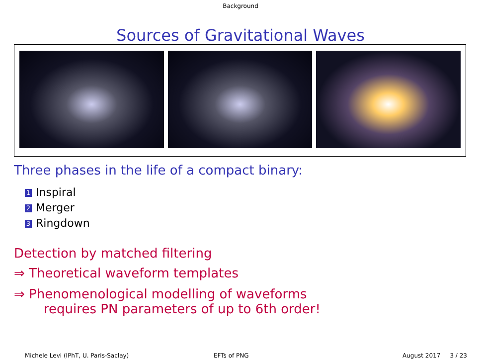Background
Sources of Gravitational Waves
Three phases in the life of a compact binary:
1 Inspiral
2 Merger
3 Ringdown
Detection by matched filtering
⇒ Theoretical waveform templates
⇒ Phenomenological modelling of waveforms
requires PN parameters of up to 6th order!
Michele Levi (IPhT, U. Paris-Saclay) EFTs of PNG August 2017 3 / 23